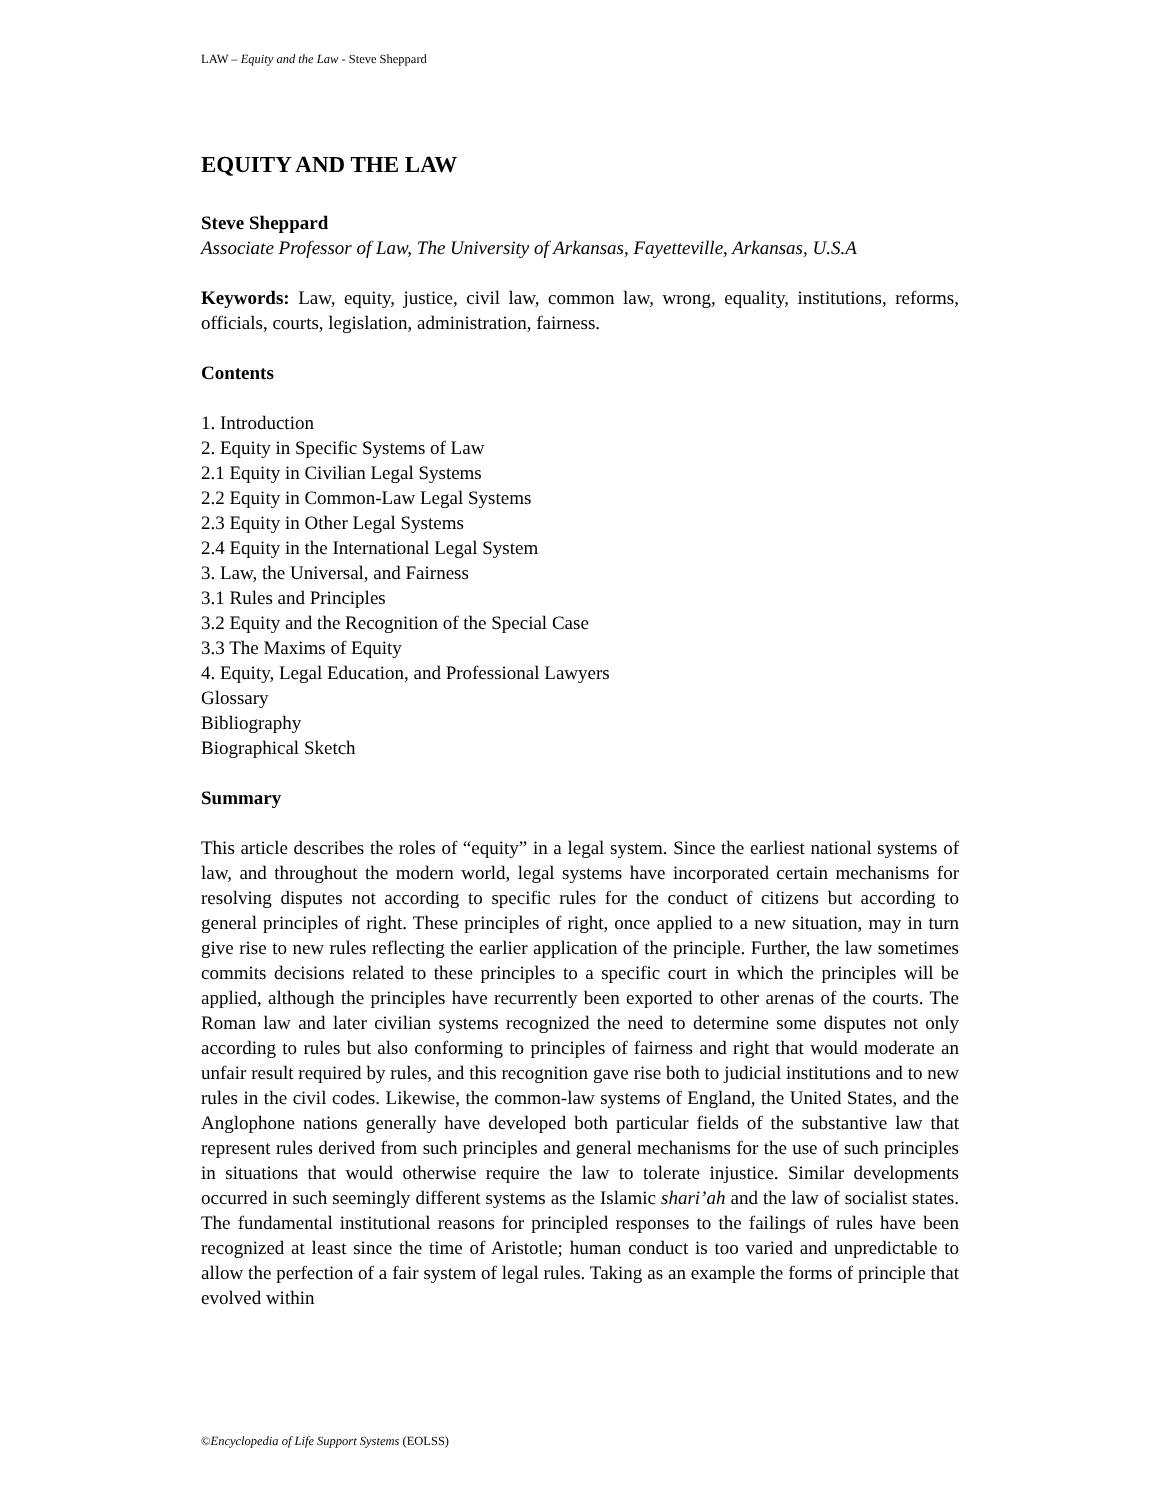LAW – Equity and the Law - Steve Sheppard
EQUITY AND THE LAW
Steve Sheppard
Associate Professor of Law, The University of Arkansas, Fayetteville, Arkansas, U.S.A
Keywords: Law, equity, justice, civil law, common law, wrong, equality, institutions, reforms, officials, courts, legislation, administration, fairness.
Contents
1. Introduction
2. Equity in Specific Systems of Law
2.1 Equity in Civilian Legal Systems
2.2 Equity in Common-Law Legal Systems
2.3 Equity in Other Legal Systems
2.4 Equity in the International Legal System
3. Law, the Universal, and Fairness
3.1 Rules and Principles
3.2 Equity and the Recognition of the Special Case
3.3 The Maxims of Equity
4. Equity, Legal Education, and Professional Lawyers
Glossary
Bibliography
Biographical Sketch
Summary
This article describes the roles of “equity” in a legal system. Since the earliest national systems of law, and throughout the modern world, legal systems have incorporated certain mechanisms for resolving disputes not according to specific rules for the conduct of citizens but according to general principles of right. These principles of right, once applied to a new situation, may in turn give rise to new rules reflecting the earlier application of the principle. Further, the law sometimes commits decisions related to these principles to a specific court in which the principles will be applied, although the principles have recurrently been exported to other arenas of the courts. The Roman law and later civilian systems recognized the need to determine some disputes not only according to rules but also conforming to principles of fairness and right that would moderate an unfair result required by rules, and this recognition gave rise both to judicial institutions and to new rules in the civil codes. Likewise, the common-law systems of England, the United States, and the Anglophone nations generally have developed both particular fields of the substantive law that represent rules derived from such principles and general mechanisms for the use of such principles in situations that would otherwise require the law to tolerate injustice. Similar developments occurred in such seemingly different systems as the Islamic shari’ah and the law of socialist states. The fundamental institutional reasons for principled responses to the failings of rules have been recognized at least since the time of Aristotle; human conduct is too varied and unpredictable to allow the perfection of a fair system of legal rules. Taking as an example the forms of principle that evolved within
©Encyclopedia of Life Support Systems (EOLSS)